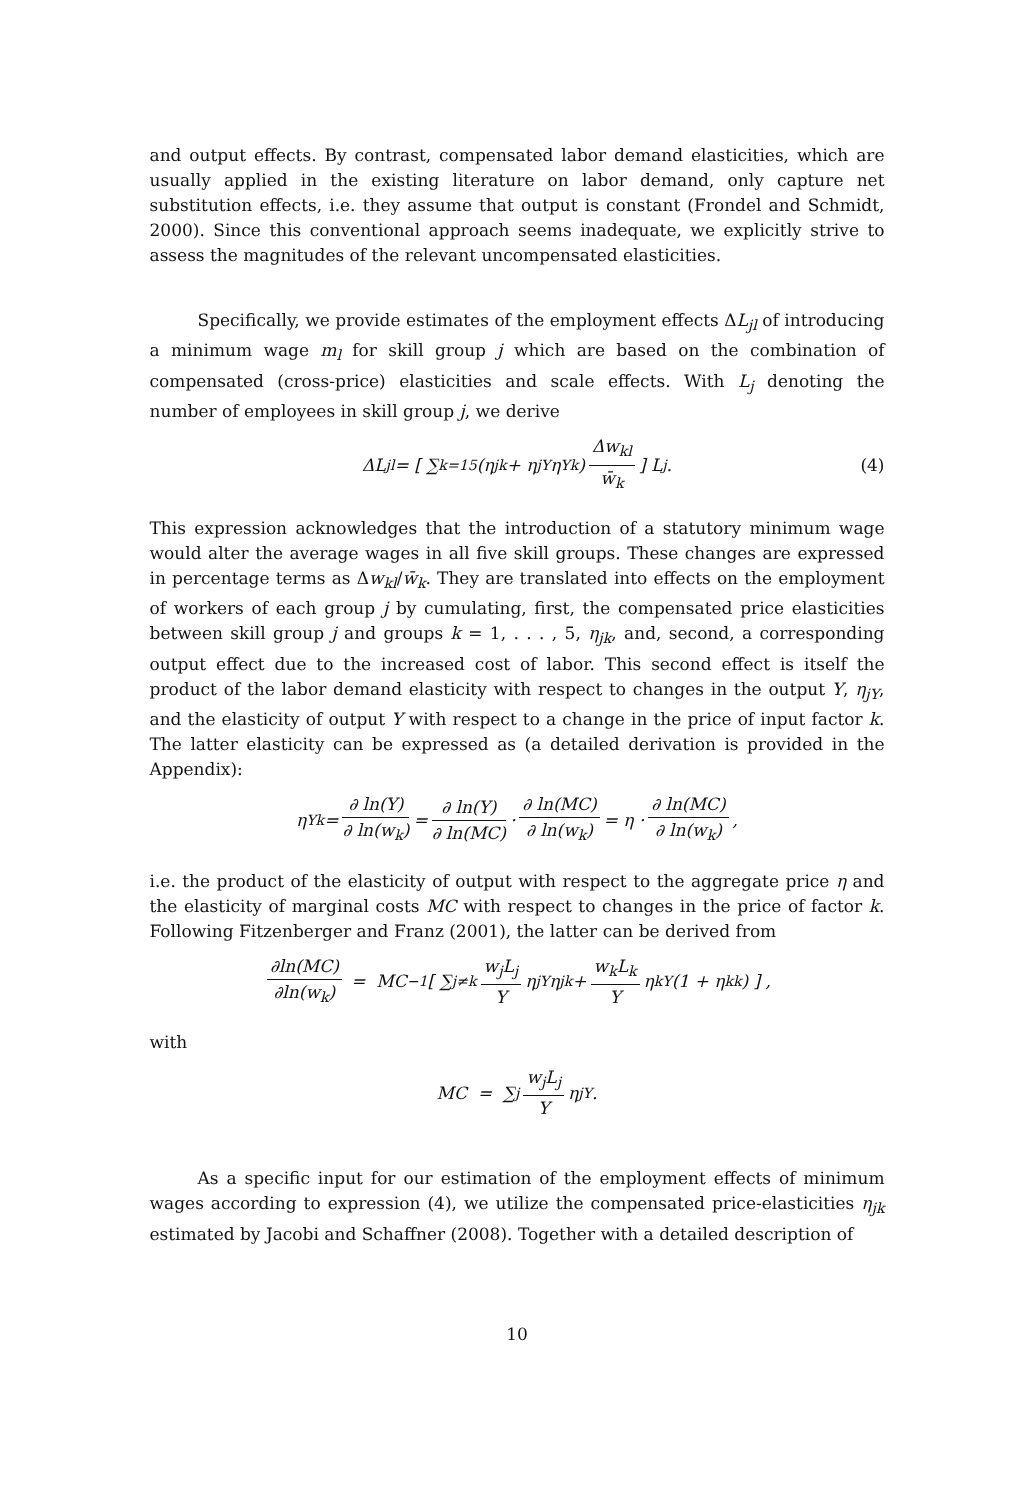and output effects. By contrast, compensated labor demand elasticities, which are usually applied in the existing literature on labor demand, only capture net substitution effects, i.e. they assume that output is constant (Frondel and Schmidt, 2000). Since this conventional approach seems inadequate, we explicitly strive to assess the magnitudes of the relevant uncompensated elasticities.
Specifically, we provide estimates of the employment effects ΔL<sub>jl</sub> of introducing a minimum wage m<sub>l</sub> for skill group j which are based on the combination of compensated (cross-price) elasticities and scale effects. With L<sub>j</sub> denoting the number of employees in skill group j, we derive
ΔL<sub>jl</sub> = [ ∑<sub>k=1</sub><sup>5</sup> (η<sub>jk</sub> + η<sub>jY</sub>η<sub>Yk</sub>) Δw<sub>kl</sub> w̄<sub>k</sub> ] L<sub>j</sub>. (4)
This expression acknowledges that the introduction of a statutory minimum wage would alter the average wages in all five skill groups. These changes are expressed in percentage terms as Δw<sub>kl</sub>/w̄<sub>k</sub>. They are translated into effects on the employment of workers of each group j by cumulating, first, the compensated price elasticities between skill group j and groups k = 1, . . . , 5, η<sub>jk</sub>, and, second, a corresponding output effect due to the increased cost of labor. This second effect is itself the product of the labor demand elasticity with respect to changes in the output Y, η<sub>jY</sub>, and the elasticity of output Y with respect to a change in the price of input factor k. The latter elasticity can be expressed as (a detailed derivation is provided in the Appendix):
η<sub>Yk</sub> = ∂ ln(Y) ∂ ln(w<sub>k</sub>) = ∂ ln(Y) ∂ ln(MC) · ∂ ln(MC) ∂ ln(w<sub>k</sub>) = η · ∂ ln(MC) ∂ ln(w<sub>k</sub>),
i.e. the product of the elasticity of output with respect to the aggregate price η and the elasticity of marginal costs MC with respect to changes in the price of factor k. Following Fitzenberger and Franz (2001), the latter can be derived from
∂ln(MC) ∂ln(w<sub>k</sub>) = MC<sup>−1</sup> [ ∑<sub>j≠k</sub> w<sub>j</sub>L<sub>j</sub> Y η<sub>jY</sub> η<sub>jk</sub> + w<sub>k</sub>L<sub>k</sub> Y η<sub>kY</sub> (1 + η<sub>kk</sub>) ] ,
with
MC = ∑<sub>j</sub> w<sub>j</sub>L<sub>j</sub> Y η<sub>jY</sub>.
As a specific input for our estimation of the employment effects of minimum wages according to expression (4), we utilize the compensated price-elasticities η<sub>jk</sub> estimated by Jacobi and Schaffner (2008). Together with a detailed description of
10